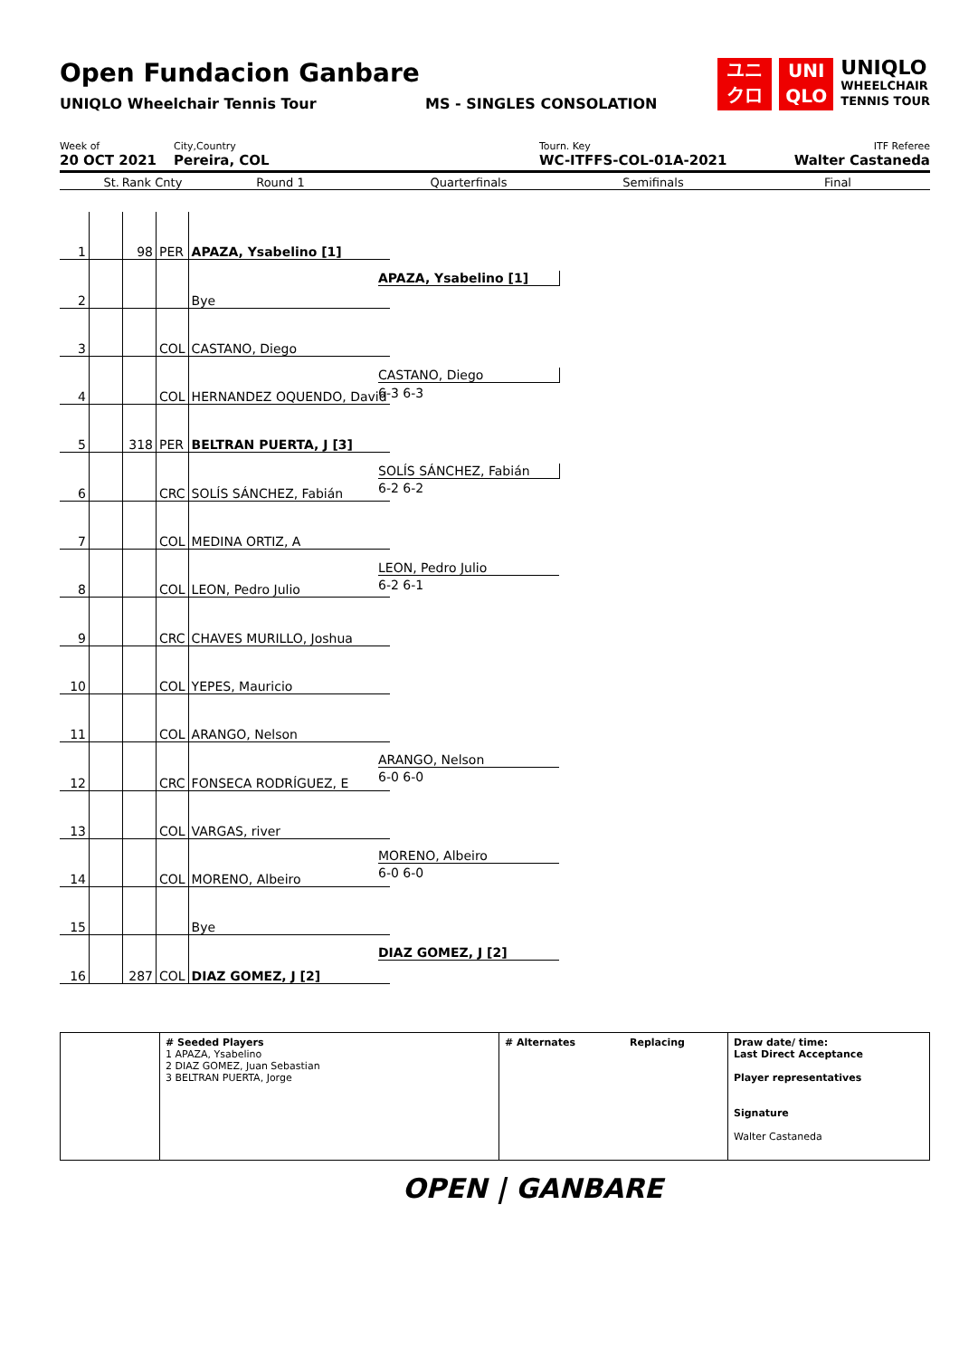Open Fundacion Ganbare
UNIQLO Wheelchair Tennis Tour MS - SINGLES CONSOLATION
ユニ
クロ
UNI
QLO
UNIQLO
WHEELCHAIR
TENNIS TOUR
Week of
20 OCT 2021
City,Country
Pereira, COL
Tourn. Key
WC-ITFFS-COL-01A-2021
ITF Referee
Walter Castaneda
St. Rank Cnty Round 1 Quarterfinals Semifinals Final
| 1 | | 98 | PER | APAZA, Ysabelino [1] |
| 2 | | | | Bye |
| 3 | | | COL | CASTANO, Diego |
| 4 | | | COL | HERNANDEZ OQUENDO, David |
| 5 | | 318 | PER | BELTRAN PUERTA, J [3] |
| 6 | | | CRC | SOLÍS SÁNCHEZ, Fabián |
| 7 | | | COL | MEDINA ORTIZ, A |
| 8 | | | COL | LEON, Pedro Julio |
| 9 | | | CRC | CHAVES MURILLO, Joshua |
| 10 | | | COL | YEPES, Mauricio |
| 11 | | | COL | ARANGO, Nelson |
| 12 | | | CRC | FONSECA RODRÍGUEZ, E |
| 13 | | | COL | VARGAS, river |
| 14 | | | COL | MORENO, Albeiro |
| 15 | | | | Bye |
| 16 | | 287 | COL | DIAZ GOMEZ, J [2] |
APAZA, Ysabelino [1]
CASTANO, Diego
6-3 6-3
SOLÍS SÁNCHEZ, Fabián
6-2 6-2
LEON, Pedro Julio
6-2 6-1
ARANGO, Nelson
6-0 6-0
MORENO, Albeiro
6-0 6-0
DIAZ GOMEZ, J [2]
# Seeded Players
1 APAZA, Ysabelino
2 DIAZ GOMEZ, Juan Sebastian
3 BELTRAN PUERTA, Jorge
# Alternates Replacing Draw date/ time:
Last Direct Acceptance
Player representatives
Signature
Walter Castaneda
OPEN | GANBARE